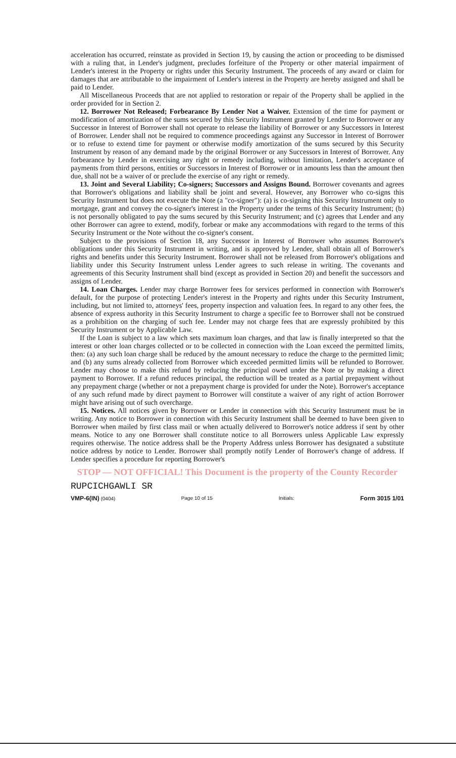acceleration has occurred, reinstate as provided in Section 19, by causing the action or proceeding to be dismissed with a ruling that, in Lender's judgment, precludes forfeiture of the Property or other material impairment of Lender's interest in the Property or rights under this Security Instrument. The proceeds of any award or claim for damages that are attributable to the impairment of Lender's interest in the Property are hereby assigned and shall be paid to Lender.
All Miscellaneous Proceeds that are not applied to restoration or repair of the Property shall be applied in the order provided for in Section 2.
12. Borrower Not Released; Forbearance By Lender Not a Waiver. Extension of the time for payment or modification of amortization of the sums secured by this Security Instrument granted by Lender to Borrower or any Successor in Interest of Borrower shall not operate to release the liability of Borrower or any Successors in Interest of Borrower. Lender shall not be required to commence proceedings against any Successor in Interest of Borrower or to refuse to extend time for payment or otherwise modify amortization of the sums secured by this Security Instrument by reason of any demand made by the original Borrower or any Successors in Interest of Borrower. Any forbearance by Lender in exercising any right or remedy including, without limitation, Lender's acceptance of payments from third persons, entities or Successors in Interest of Borrower or in amounts less than the amount then due, shall not be a waiver of or preclude the exercise of any right or remedy.
13. Joint and Several Liability; Co-signers; Successors and Assigns Bound. Borrower covenants and agrees that Borrower's obligations and liability shall be joint and several. However, any Borrower who co-signs this Security Instrument but does not execute the Note (a "co-signer"): (a) is co-signing this Security Instrument only to mortgage, grant and convey the co-signer's interest in the Property under the terms of this Security Instrument; (b) is not personally obligated to pay the sums secured by this Security Instrument; and (c) agrees that Lender and any other Borrower can agree to extend, modify, forbear or make any accommodations with regard to the terms of this Security Instrument or the Note without the co-signer's consent.
Subject to the provisions of Section 18, any Successor in Interest of Borrower who assumes Borrower's obligations under this Security Instrument in writing, and is approved by Lender, shall obtain all of Borrower's rights and benefits under this Security Instrument. Borrower shall not be released from Borrower's obligations and liability under this Security Instrument unless Lender agrees to such release in writing. The covenants and agreements of this Security Instrument shall bind (except as provided in Section 20) and benefit the successors and assigns of Lender.
14. Loan Charges. Lender may charge Borrower fees for services performed in connection with Borrower's default, for the purpose of protecting Lender's interest in the Property and rights under this Security Instrument, including, but not limited to, attorneys' fees, property inspection and valuation fees. In regard to any other fees, the absence of express authority in this Security Instrument to charge a specific fee to Borrower shall not be construed as a prohibition on the charging of such fee. Lender may not charge fees that are expressly prohibited by this Security Instrument or by Applicable Law.
If the Loan is subject to a law which sets maximum loan charges, and that law is finally interpreted so that the interest or other loan charges collected or to be collected in connection with the Loan exceed the permitted limits, then: (a) any such loan charge shall be reduced by the amount necessary to reduce the charge to the permitted limit; and (b) any sums already collected from Borrower which exceeded permitted limits will be refunded to Borrower. Lender may choose to make this refund by reducing the principal owed under the Note or by making a direct payment to Borrower. If a refund reduces principal, the reduction will be treated as a partial prepayment without any prepayment charge (whether or not a prepayment charge is provided for under the Note). Borrower's acceptance of any such refund made by direct payment to Borrower will constitute a waiver of any right of action Borrower might have arising out of such overcharge.
15. Notices. All notices given by Borrower or Lender in connection with this Security Instrument must be in writing. Any notice to Borrower in connection with this Security Instrument shall be deemed to have been given to Borrower when mailed by first class mail or when actually delivered to Borrower's notice address if sent by other means. Notice to any one Borrower shall constitute notice to all Borrowers unless Applicable Law expressly requires otherwise. The notice address shall be the Property Address unless Borrower has designated a substitute notice address by notice to Lender. Borrower shall promptly notify Lender of Borrower's change of address. If Lender specifies a procedure for reporting Borrower's
STOP — NOT OFFICIAL! This Document is the property of the County Recorder
RUPCICHGAWLI SR
VMP-6(IN) (0404) Page 10 of 15 Initials: Form 3015 1/01